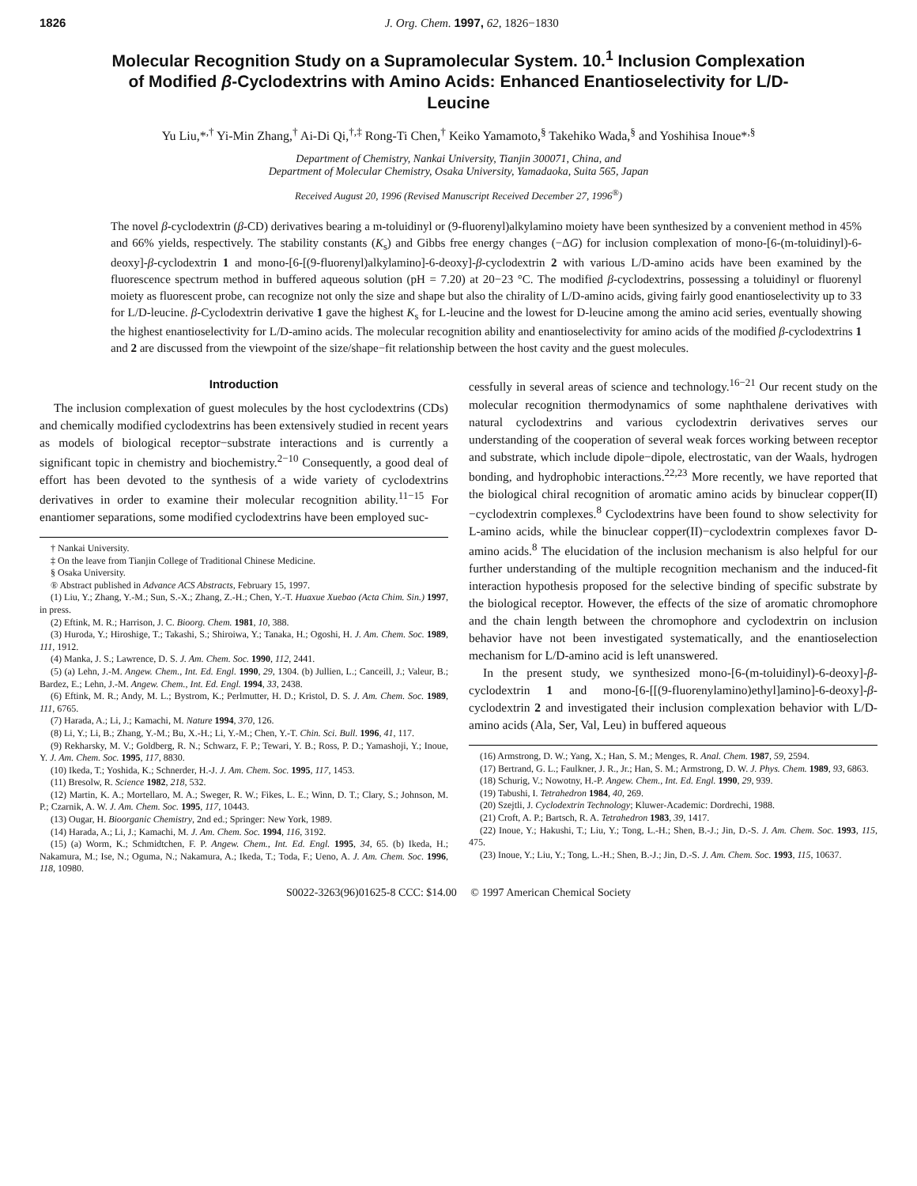1826 J. Org. Chem. 1997, 62, 1826−1830
Molecular Recognition Study on a Supramolecular System. 10.<sup>1</sup> Inclusion Complexation of Modified β-Cyclodextrins with Amino Acids: Enhanced Enantioselectivity for L/D-Leucine
Yu Liu,*<sup>,†</sup> Yi-Min Zhang,<sup>†</sup> Ai-Di Qi,<sup>†,‡</sup> Rong-Ti Chen,<sup>†</sup> Keiko Yamamoto,<sup>§</sup> Takehiko Wada,<sup>§</sup> and Yoshihisa Inoue*<sup>,§</sup>
Department of Chemistry, Nankai University, Tianjin 300071, China, and
Department of Molecular Chemistry, Osaka University, Yamadaoka, Suita 565, Japan
Received August 20, 1996 (Revised Manuscript Received December 27, 1996<sup>®</sup>)
The novel β-cyclodextrin (β-CD) derivatives bearing a m-toluidinyl or (9-fluorenyl)alkylamino moiety have been synthesized by a convenient method in 45% and 66% yields, respectively. The stability constants (K<sub>s</sub>) and Gibbs free energy changes (−ΔG) for inclusion complexation of mono-[6-(m-toluidinyl)-6-deoxy]-β-cyclodextrin 1 and mono-[6-[(9-fluorenyl)alkylamino]-6-deoxy]-β-cyclodextrin 2 with various L/D-amino acids have been examined by the fluorescence spectrum method in buffered aqueous solution (pH = 7.20) at 20−23 °C. The modified β-cyclodextrins, possessing a toluidinyl or fluorenyl moiety as fluorescent probe, can recognize not only the size and shape but also the chirality of L/D-amino acids, giving fairly good enantioselectivity up to 33 for L/D-leucine. β-Cyclodextrin derivative 1 gave the highest K<sub>s</sub> for L-leucine and the lowest for D-leucine among the amino acid series, eventually showing the highest enantioselectivity for L/D-amino acids. The molecular recognition ability and enantioselectivity for amino acids of the modified β-cyclodextrins 1 and 2 are discussed from the viewpoint of the size/shape−fit relationship between the host cavity and the guest molecules.
Introduction
The inclusion complexation of guest molecules by the host cyclodextrins (CDs) and chemically modified cyclodextrins has been extensively studied in recent years as models of biological receptor−substrate interactions and is currently a significant topic in chemistry and biochemistry.<sup>2−10</sup> Consequently, a good deal of effort has been devoted to the synthesis of a wide variety of cyclodextrins derivatives in order to examine their molecular recognition ability.<sup>11−15</sup> For enantiomer separations, some modified cyclodextrins have been employed suc-
† Nankai University.
‡ On the leave from Tianjin College of Traditional Chinese Medicine.
§ Osaka University.
® Abstract published in Advance ACS Abstracts, February 15, 1997.
(1) Liu, Y.; Zhang, Y.-M.; Sun, S.-X.; Zhang, Z.-H.; Chen, Y.-T. Huaxue Xuebao (Acta Chim. Sin.) 1997, in press.
(2) Eftink, M. R.; Harrison, J. C. Bioorg. Chem. 1981, 10, 388.
(3) Huroda, Y.; Hiroshige, T.; Takashi, S.; Shiroiwa, Y.; Tanaka, H.; Ogoshi, H. J. Am. Chem. Soc. 1989, 111, 1912.
(4) Manka, J. S.; Lawrence, D. S. J. Am. Chem. Soc. 1990, 112, 2441.
(5) (a) Lehn, J.-M. Angew. Chem., Int. Ed. Engl. 1990, 29, 1304. (b) Jullien, L.; Canceill, J.; Valeur, B.; Bardez, E.; Lehn, J.-M. Angew. Chem., Int. Ed. Engl. 1994, 33, 2438.
(6) Eftink, M. R.; Andy, M. L.; Bystrom, K.; Perlmutter, H. D.; Kristol, D. S. J. Am. Chem. Soc. 1989, 111, 6765.
(7) Harada, A.; Li, J.; Kamachi, M. Nature 1994, 370, 126.
(8) Li, Y.; Li, B.; Zhang, Y.-M.; Bu, X.-H.; Li, Y.-M.; Chen, Y.-T. Chin. Sci. Bull. 1996, 41, 117.
(9) Rekharsky, M. V.; Goldberg, R. N.; Schwarz, F. P.; Tewari, Y. B.; Ross, P. D.; Yamashoji, Y.; Inoue, Y. J. Am. Chem. Soc. 1995, 117, 8830.
(10) Ikeda, T.; Yoshida, K.; Schnerder, H.-J. J. Am. Chem. Soc. 1995, 117, 1453.
(11) Bresolw, R. Science 1982, 218, 532.
(12) Martin, K. A.; Mortellaro, M. A.; Sweger, R. W.; Fikes, L. E.; Winn, D. T.; Clary, S.; Johnson, M. P.; Czarnik, A. W. J. Am. Chem. Soc. 1995, 117, 10443.
(13) Ougar, H. Bioorganic Chemistry, 2nd ed.; Springer: New York, 1989.
(14) Harada, A.; Li, J.; Kamachi, M. J. Am. Chem. Soc. 1994, 116, 3192.
(15) (a) Worm, K.; Schmidtchen, F. P. Angew. Chem., Int. Ed. Engl. 1995, 34, 65. (b) Ikeda, H.; Nakamura, M.; Ise, N.; Oguma, N.; Nakamura, A.; Ikeda, T.; Toda, F.; Ueno, A. J. Am. Chem. Soc. 1996, 118, 10980.
cessfully in several areas of science and technology.<sup>16−21</sup> Our recent study on the molecular recognition thermodynamics of some naphthalene derivatives with natural cyclodextrins and various cyclodextrin derivatives serves our understanding of the cooperation of several weak forces working between receptor and substrate, which include dipole−dipole, electrostatic, van der Waals, hydrogen bonding, and hydrophobic interactions.<sup>22,23</sup> More recently, we have reported that the biological chiral recognition of aromatic amino acids by binuclear copper(II)−cyclodextrin complexes.<sup>8</sup> Cyclodextrins have been found to show selectivity for L-amino acids, while the binuclear copper(II)−cyclodextrin complexes favor D-amino acids.<sup>8</sup> The elucidation of the inclusion mechanism is also helpful for our further understanding of the multiple recognition mechanism and the induced-fit interaction hypothesis proposed for the selective binding of specific substrate by the biological receptor. However, the effects of the size of aromatic chromophore and the chain length between the chromophore and cyclodextrin on inclusion behavior have not been investigated systematically, and the enantioselection mechanism for L/D-amino acid is left unanswered.
In the present study, we synthesized mono-[6-(m-toluidinyl)-6-deoxy]-β-cyclodextrin 1 and mono-[6-[[(9-fluorenylamino)ethyl]amino]-6-deoxy]-β-cyclodextrin 2 and investigated their inclusion complexation behavior with L/D-amino acids (Ala, Ser, Val, Leu) in buffered aqueous
(16) Armstrong, D. W.; Yang, X.; Han, S. M.; Menges, R. Anal. Chem. 1987, 59, 2594.
(17) Bertrand, G. L.; Faulkner, J. R., Jr.; Han, S. M.; Armstrong, D. W. J. Phys. Chem. 1989, 93, 6863.
(18) Schurig, V.; Nowotny, H.-P. Angew. Chem., Int. Ed. Engl. 1990, 29, 939.
(19) Tabushi, I. Tetrahedron 1984, 40, 269.
(20) Szejtli, J. Cyclodextrin Technology; Kluwer-Academic: Dordrechi, 1988.
(21) Croft, A. P.; Bartsch, R. A. Tetrahedron 1983, 39, 1417.
(22) Inoue, Y.; Hakushi, T.; Liu, Y.; Tong, L.-H.; Shen, B.-J.; Jin, D.-S. J. Am. Chem. Soc. 1993, 115, 475.
(23) Inoue, Y.; Liu, Y.; Tong, L.-H.; Shen, B.-J.; Jin, D.-S. J. Am. Chem. Soc. 1993, 115, 10637.
S0022-3263(96)01625-8 CCC: $14.00 © 1997 American Chemical Society